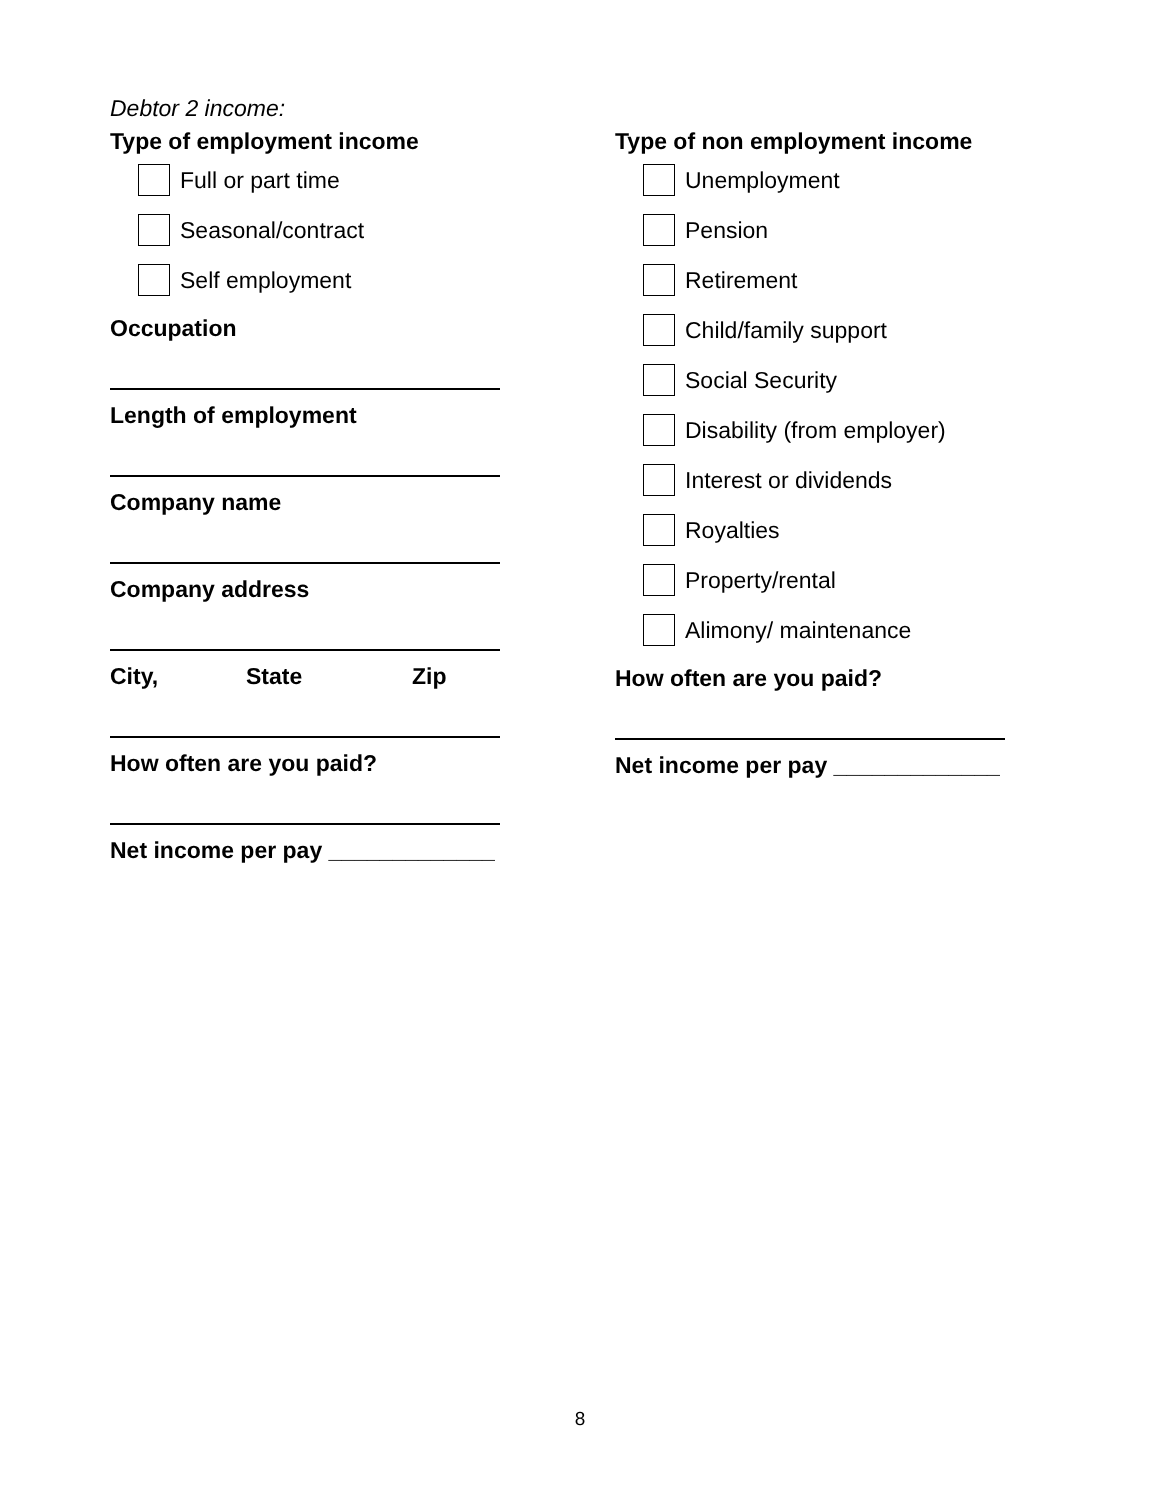Debtor 2 income:
Type of employment income
Full or part time
Seasonal/contract
Self employment
Occupation
Length of employment
Company name
Company address
City, State Zip
How often are you paid?
Net income per pay _____________
Type of non employment income
Unemployment
Pension
Retirement
Child/family support
Social Security
Disability (from employer)
Interest or dividends
Royalties
Property/rental
Alimony/ maintenance
How often are you paid?
Net income per pay _____________
8